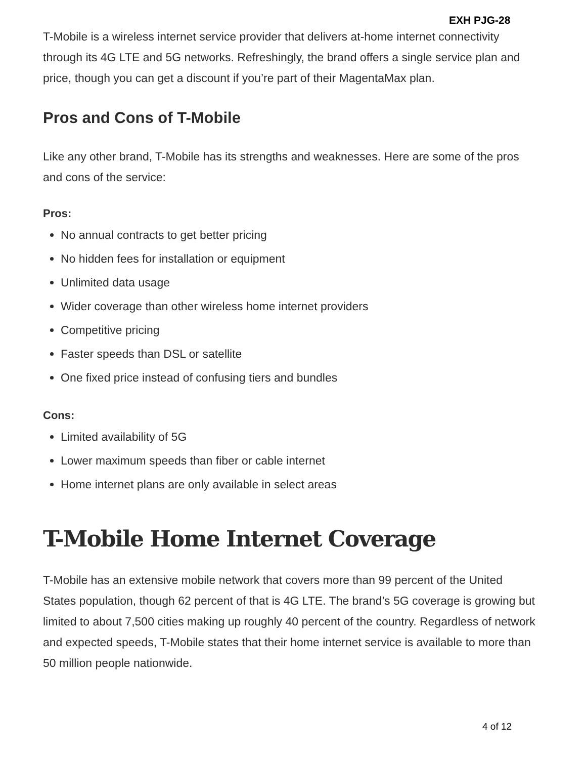EXH PJG-28
T-Mobile is a wireless internet service provider that delivers at-home internet connectivity through its 4G LTE and 5G networks. Refreshingly, the brand offers a single service plan and price, though you can get a discount if you’re part of their MagentaMax plan.
Pros and Cons of T-Mobile
Like any other brand, T-Mobile has its strengths and weaknesses. Here are some of the pros and cons of the service:
Pros:
No annual contracts to get better pricing
No hidden fees for installation or equipment
Unlimited data usage
Wider coverage than other wireless home internet providers
Competitive pricing
Faster speeds than DSL or satellite
One fixed price instead of confusing tiers and bundles
Cons:
Limited availability of 5G
Lower maximum speeds than fiber or cable internet
Home internet plans are only available in select areas
T-Mobile Home Internet Coverage
T-Mobile has an extensive mobile network that covers more than 99 percent of the United States population, though 62 percent of that is 4G LTE. The brand’s 5G coverage is growing but limited to about 7,500 cities making up roughly 40 percent of the country. Regardless of network and expected speeds, T-Mobile states that their home internet service is available to more than 50 million people nationwide.
4 of 12